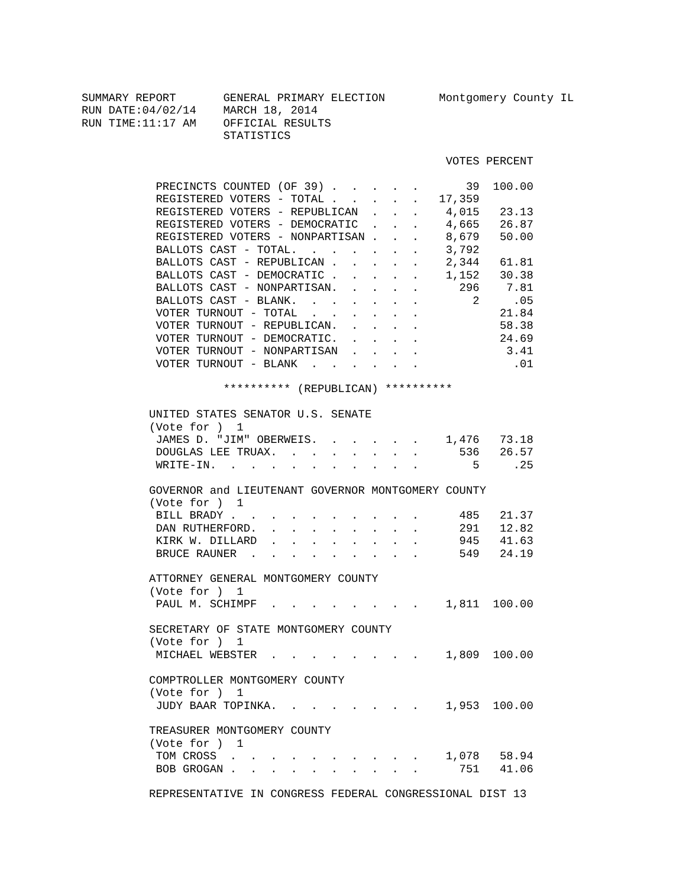SUMMARY REPORT       GENERAL PRIMARY ELECTION        Montgomery County IL
RUN DATE:04/02/14    MARCH 18, 2014
RUN TIME:11:17 AM    OFFICIAL RESULTS
                     STATISTICS

                                                      VOTES PERCENT

           PRECINCTS COUNTED (OF 39) .  .  .  .  .       39  100.00
           REGISTERED VOTERS - TOTAL .  .  .  .  .   17,359
           REGISTERED VOTERS - REPUBLICAN  .  .  .    4,015   23.13
           REGISTERED VOTERS - DEMOCRATIC  .  .  .    4,665   26.87
           REGISTERED VOTERS - NONPARTISAN .  .  .    8,679   50.00
           BALLOTS CAST - TOTAL.  .  .  .  .  .  .    3,792
           BALLOTS CAST - REPUBLICAN .  .  .  .  .    2,344   61.81
           BALLOTS CAST - DEMOCRATIC .  .  .  .  .    1,152   30.38
           BALLOTS CAST - NONPARTISAN.  .  .  .  .      296    7.81
           BALLOTS CAST - BLANK.  .  .  .  .  .  .        2     .05
           VOTER TURNOUT - TOTAL  .  .  .  .  .  .            21.84
           VOTER TURNOUT - REPUBLICAN.  .  .  .  .            58.38
           VOTER TURNOUT - DEMOCRATIC.  .  .  .  .            24.69
           VOTER TURNOUT - NONPARTISAN  .  .  .  .             3.41
           VOTER TURNOUT - BLANK  .  .  .  .  .  .              .01

                     ********** (REPUBLICAN) **********

          UNITED STATES SENATOR U.S. SENATE
          (Vote for )  1
           JAMES D. "JIM" OBERWEIS.  .  .  .  .  .    1,476   73.18
           DOUGLAS LEE TRUAX.  .  .  .  .  .  .  .      536   26.57
           WRITE-IN.  .  .  .  .  .  .  .  .  .  .        5     .25

          GOVERNOR and LIEUTENANT GOVERNOR MONTGOMERY COUNTY
          (Vote for )  1
           BILL BRADY .  .  .  .  .  .  .  .  .  .      485   21.37
           DAN RUTHERFORD.  .  .  .  .  .  .  .  .      291   12.82
           KIRK W. DILLARD  .  .  .  .  .  .  .  .      945   41.63
           BRUCE RAUNER  .  .  .  .  .  .  .  .  .      549   24.19

          ATTORNEY GENERAL MONTGOMERY COUNTY
          (Vote for )  1
           PAUL M. SCHIMPF  .  .  .  .  .  .  .  .    1,811  100.00

          SECRETARY OF STATE MONTGOMERY COUNTY
          (Vote for )  1
           MICHAEL WEBSTER  .  .  .  .  .  .  .  .    1,809  100.00

          COMPTROLLER MONTGOMERY COUNTY
          (Vote for )  1
           JUDY BAAR TOPINKA.  .  .  .  .  .  .  .    1,953  100.00

          TREASURER MONTGOMERY COUNTY
          (Vote for )  1
           TOM CROSS  .  .  .  .  .  .  .  .  .  .    1,078   58.94
           BOB GROGAN .  .  .  .  .  .  .  .  .  .      751   41.06

          REPRESENTATIVE IN CONGRESS FEDERAL CONGRESSIONAL DIST 13